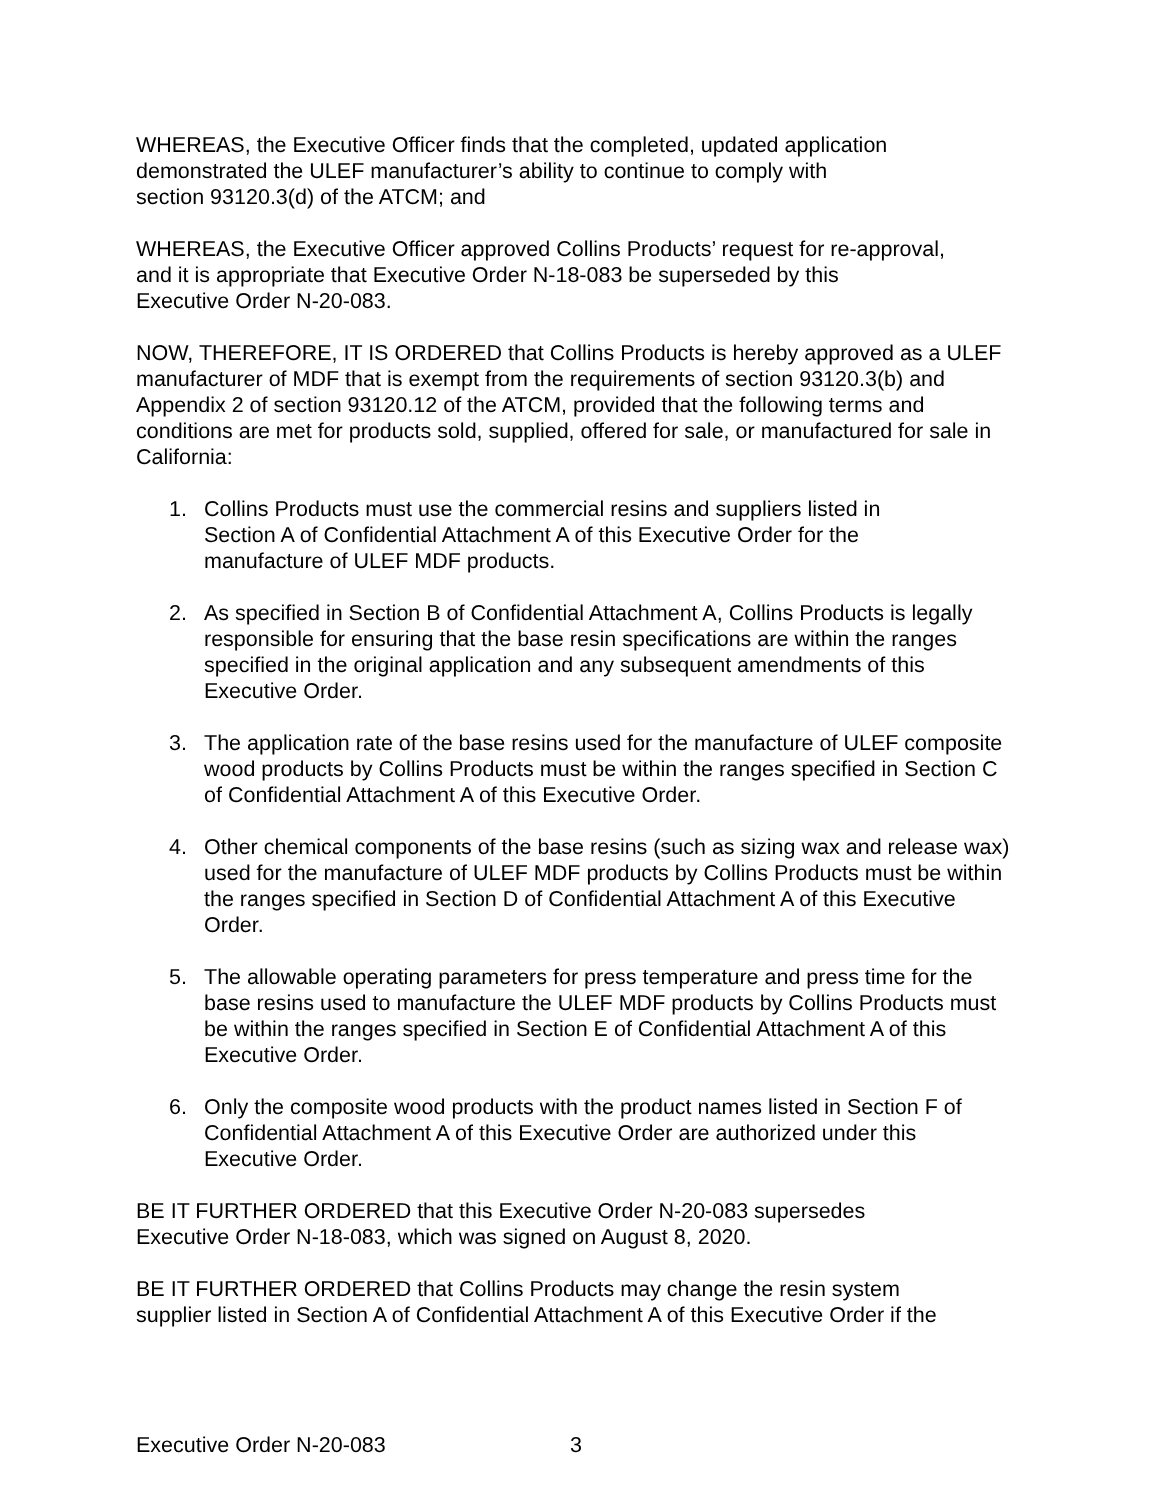WHEREAS, the Executive Officer finds that the completed, updated application
demonstrated the ULEF manufacturer’s ability to continue to comply with
section 93120.3(d) of the ATCM; and
WHEREAS, the Executive Officer approved Collins Products’ request for re-approval,
and it is appropriate that Executive Order N-18-083 be superseded by this
Executive Order N-20-083.
NOW, THEREFORE, IT IS ORDERED that Collins Products is hereby approved as a ULEF manufacturer of MDF that is exempt from the requirements of section 93120.3(b) and Appendix 2 of section 93120.12 of the ATCM, provided that the following terms and conditions are met for products sold, supplied, offered for sale, or manufactured for sale in California:
1. Collins Products must use the commercial resins and suppliers listed in
Section A of Confidential Attachment A of this Executive Order for the
manufacture of ULEF MDF products.
2. As specified in Section B of Confidential Attachment A, Collins Products is legally responsible for ensuring that the base resin specifications are within the ranges specified in the original application and any subsequent amendments of this Executive Order.
3. The application rate of the base resins used for the manufacture of ULEF composite wood products by Collins Products must be within the ranges specified in Section C of Confidential Attachment A of this Executive Order.
4. Other chemical components of the base resins (such as sizing wax and release wax) used for the manufacture of ULEF MDF products by Collins Products must be within the ranges specified in Section D of Confidential Attachment A of this Executive Order.
5. The allowable operating parameters for press temperature and press time for the base resins used to manufacture the ULEF MDF products by Collins Products must be within the ranges specified in Section E of Confidential Attachment A of this Executive Order.
6. Only the composite wood products with the product names listed in Section F of Confidential Attachment A of this Executive Order are authorized under this Executive Order.
BE IT FURTHER ORDERED that this Executive Order N-20-083 supersedes
Executive Order N-18-083, which was signed on August 8, 2020.
BE IT FURTHER ORDERED that Collins Products may change the resin system
supplier listed in Section A of Confidential Attachment A of this Executive Order if the
Executive Order N-20-083 3